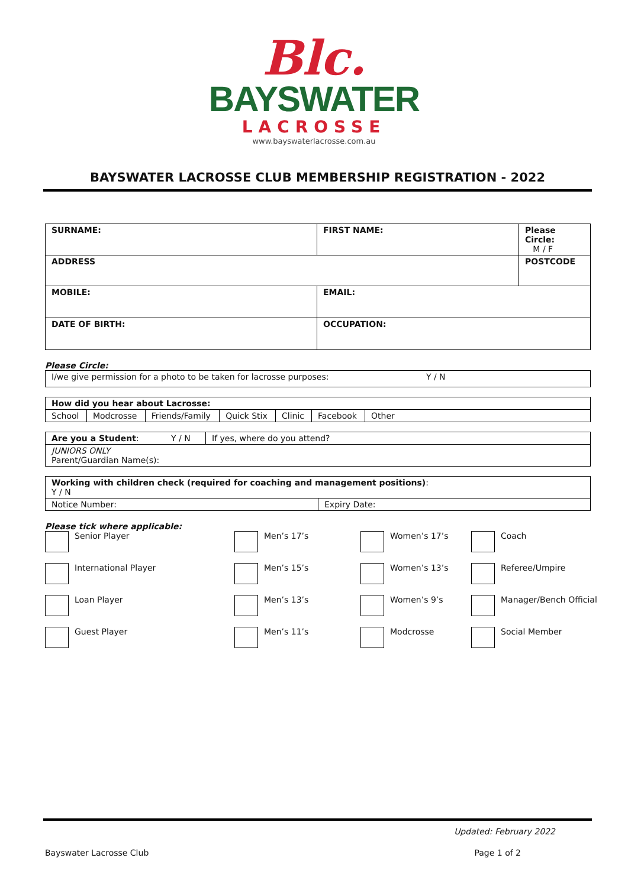Blc.
BAYSWATER
LACROSSE
www.bayswaterlacrosse.com.au
BAYSWATER LACROSSE CLUB MEMBERSHIP REGISTRATION - 2022
| SURNAME: | FIRST NAME: | Please Circle: M / F |
| ADDRESS | | POSTCODE |
| MOBILE: | EMAIL: | |
| DATE OF BIRTH: | OCCUPATION: | |
Please Circle:
| I/we give permission for a photo to be taken for lacrosse purposes: Y / N |
| How did you hear about Lacrosse: | | | | | | |
| School | Modcrosse | Friends/Family | Quick Stix | Clinic | Facebook | Other |
| Are you a Student : Y / N | If yes, where do you attend? |
| JUNIORS ONLY Parent/Guardian Name(s): | |
| Working with children check (required for coaching and management positions) : Y / N | |
| Notice Number: | Expiry Date: |
Please tick where applicable:
Senior Player
Men’s 17’s
Women’s 17’s
Coach
International Player
Men’s 15’s
Women’s 13’s
Referee/Umpire
Loan Player
Men’s 13’s
Women’s 9’s
Manager/Bench Official
Guest Player
Men’s 11’s
Modcrosse
Social Member
Updated: February 2022
Bayswater Lacrosse Club Page 1 of 2